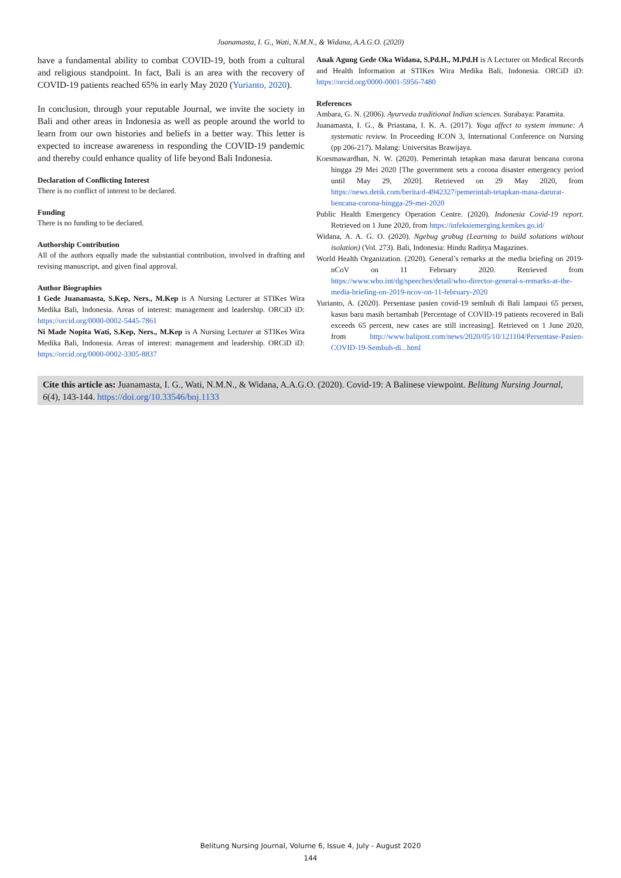Juanamasta, I. G., Wati, N.M.N., & Widana, A.A.G.O. (2020)
have a fundamental ability to combat COVID-19, both from a cultural and religious standpoint. In fact, Bali is an area with the recovery of COVID-19 patients reached 65% in early May 2020 (Yurianto, 2020).
In conclusion, through your reputable Journal, we invite the society in Bali and other areas in Indonesia as well as people around the world to learn from our own histories and beliefs in a better way. This letter is expected to increase awareness in responding the COVID-19 pandemic and thereby could enhance quality of life beyond Bali Indonesia.
Declaration of Conflicting Interest
There is no conflict of interest to be declared.
Funding
There is no funding to be declared.
Authorship Contribution
All of the authors equally made the substantial contribution, involved in drafting and revising manuscript, and given final approval.
Author Biographies
I Gede Juanamasta, S.Kep, Ners., M.Kep is A Nursing Lecturer at STIKes Wira Medika Bali, Indonesia. Areas of interest: management and leadership. ORCiD iD: https://orcid.org/0000-0002-5445-7861
Ni Made Nopita Wati, S.Kep, Ners., M.Kep is A Nursing Lecturer at STIKes Wira Medika Bali, Indonesia. Areas of interest: management and leadership. ORCiD iD: https://orcid.org/0000-0002-3305-8837
Anak Agung Gede Oka Widana, S.Pd.H., M.Pd.H is A Lecturer on Medical Records and Health Information at STIKes Wira Medika Bali, Indonesia. ORCiD iD: https://orcid.org/0000-0001-5956-7480
References
Ambara, G. N. (2006). Ayurveda traditional Indian sciences. Surabaya: Paramita.
Juanamasta, I. G., & Priastana, I. K. A. (2017). Yoga affect to system immune: A systematic review. In Proceeding ICON 3, International Conference on Nursing (pp 206-217). Malang: Universitas Brawijaya.
Koesmawardhan, N. W. (2020). Pemerintah tetapkan masa darurat bencana corona hingga 29 Mei 2020 [The government sets a corona disaster emergency period until May 29, 2020]. Retrieved on 29 May 2020, from https://news.detik.com/berita/d-4942327/pemerintah-tetapkan-masa-darurat-bencana-corona-hingga-29-mei-2020
Public Health Emergency Operation Centre. (2020). Indonesia Covid-19 report. Retrieved on 1 June 2020, from https://infeksiemerging.kemkes.go.id/
Widana, A. A. G. O. (2020). Ngebug grubug (Learning to build solutions without isolation) (Vol. 273). Bali, Indonesia: Hindu Raditya Magazines.
World Health Organization. (2020). General’s remarks at the media briefing on 2019-nCoV on 11 February 2020. Retrieved from https://www.who.int/dg/speeches/detail/who-director-general-s-remarks-at-the-media-briefing-on-2019-ncov-on-11-february-2020
Yurianto, A. (2020). Persentase pasien covid-19 sembuh di Bali lampaui 65 persen, kasus baru masih bertambah [Percentage of COVID-19 patients recovered in Bali exceeds 65 percent, new cases are still increasing]. Retrieved on 1 June 2020, from http://www.balipost.com/news/2020/05/10/121104/Persentase-Pasien-COVID-19-Sembuh-di...html
Cite this article as: Juanamasta, I. G., Wati, N.M.N., & Widana, A.A.G.O. (2020). Covid-19: A Balinese viewpoint. Belitung Nursing Journal, 6(4), 143-144. https://doi.org/10.33546/bnj.1133
Belitung Nursing Journal, Volume 6, Issue 4, July - August 2020
144